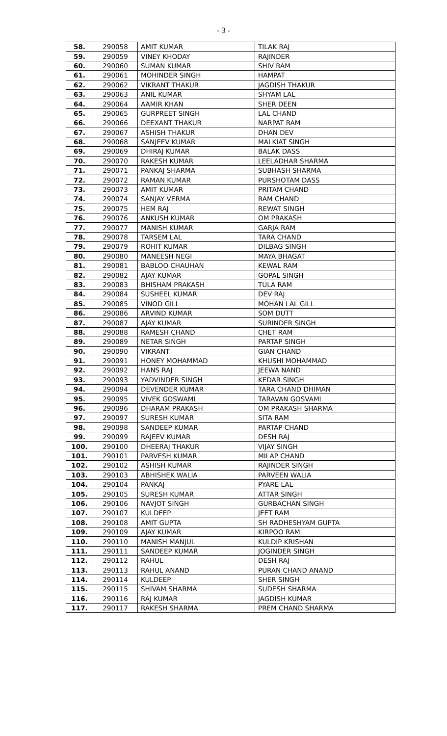- 3 -
| 58. | 290058 | AMIT KUMAR | TILAK RAJ |
| 59. | 290059 | VINEY KHODAY | RAJINDER |
| 60. | 290060 | SUMAN KUMAR | SHIV RAM |
| 61. | 290061 | MOHINDER SINGH | HAMPAT |
| 62. | 290062 | VIKRANT THAKUR | JAGDISH THAKUR |
| 63. | 290063 | ANIL KUMAR | SHYAM LAL |
| 64. | 290064 | AAMIR KHAN | SHER DEEN |
| 65. | 290065 | GURPREET SINGH | LAL CHAND |
| 66. | 290066 | DEEXANT THAKUR | NARPAT RAM |
| 67. | 290067 | ASHISH THAKUR | DHAN DEV |
| 68. | 290068 | SANJEEV KUMAR | MALKIAT SINGH |
| 69. | 290069 | DHIRAJ KUMAR | BALAK DASS |
| 70. | 290070 | RAKESH KUMAR | LEELADHAR SHARMA |
| 71. | 290071 | PANKAJ SHARMA | SUBHASH SHARMA |
| 72. | 290072 | RAMAN KUMAR | PURSHOTAM DASS |
| 73. | 290073 | AMIT KUMAR | PRITAM CHAND |
| 74. | 290074 | SANJAY VERMA | RAM CHAND |
| 75. | 290075 | HEM RAJ | REWAT SINGH |
| 76. | 290076 | ANKUSH KUMAR | OM PRAKASH |
| 77. | 290077 | MANISH KUMAR | GARJA RAM |
| 78. | 290078 | TARSEM LAL | TARA CHAND |
| 79. | 290079 | ROHIT KUMAR | DILBAG SINGH |
| 80. | 290080 | MANEESH NEGI | MAYA BHAGAT |
| 81. | 290081 | BABLOO CHAUHAN | KEWAL RAM |
| 82. | 290082 | AJAY KUMAR | GOPAL SINGH |
| 83. | 290083 | BHISHAM PRAKASH | TULA RAM |
| 84. | 290084 | SUSHEEL KUMAR | DEV RAJ |
| 85. | 290085 | VINOD GILL | MOHAN LAL GILL |
| 86. | 290086 | ARVIND KUMAR | SOM DUTT |
| 87. | 290087 | AJAY KUMAR | SURINDER SINGH |
| 88. | 290088 | RAMESH CHAND | CHET RAM |
| 89. | 290089 | NETAR SINGH | PARTAP SINGH |
| 90. | 290090 | VIKRANT | GIAN CHAND |
| 91. | 290091 | HONEY MOHAMMAD | KHUSHI MOHAMMAD |
| 92. | 290092 | HANS RAJ | JEEWA NAND |
| 93. | 290093 | YADVINDER SINGH | KEDAR SINGH |
| 94. | 290094 | DEVENDER KUMAR | TARA CHAND DHIMAN |
| 95. | 290095 | VIVEK GOSWAMI | TARAVAN GOSVAMI |
| 96. | 290096 | DHARAM PRAKASH | OM PRAKASH SHARMA |
| 97. | 290097 | SURESH KUMAR | SITA RAM |
| 98. | 290098 | SANDEEP KUMAR | PARTAP CHAND |
| 99. | 290099 | RAJEEV KUMAR | DESH RAJ |
| 100. | 290100 | DHEERAJ THAKUR | VIJAY SINGH |
| 101. | 290101 | PARVESH KUMAR | MILAP CHAND |
| 102. | 290102 | ASHISH KUMAR | RAJINDER SINGH |
| 103. | 290103 | ABHISHEK WALIA | PARVEEN WALIA |
| 104. | 290104 | PANKAJ | PYARE LAL |
| 105. | 290105 | SURESH KUMAR | ATTAR SINGH |
| 106. | 290106 | NAVJOT SINGH | GURBACHAN SINGH |
| 107. | 290107 | KULDEEP | JEET RAM |
| 108. | 290108 | AMIT GUPTA | SH RADHESHYAM GUPTA |
| 109. | 290109 | AJAY KUMAR | KIRPOO RAM |
| 110. | 290110 | MANISH MANJUL | KULDIP KRISHAN |
| 111. | 290111 | SANDEEP KUMAR | JOGINDER SINGH |
| 112. | 290112 | RAHUL | DESH RAJ |
| 113. | 290113 | RAHUL ANAND | PURAN CHAND ANAND |
| 114. | 290114 | KULDEEP | SHER SINGH |
| 115. | 290115 | SHIVAM SHARMA | SUDESH SHARMA |
| 116. | 290116 | RAJ KUMAR | JAGDISH KUMAR |
| 117. | 290117 | RAKESH SHARMA | PREM CHAND SHARMA |